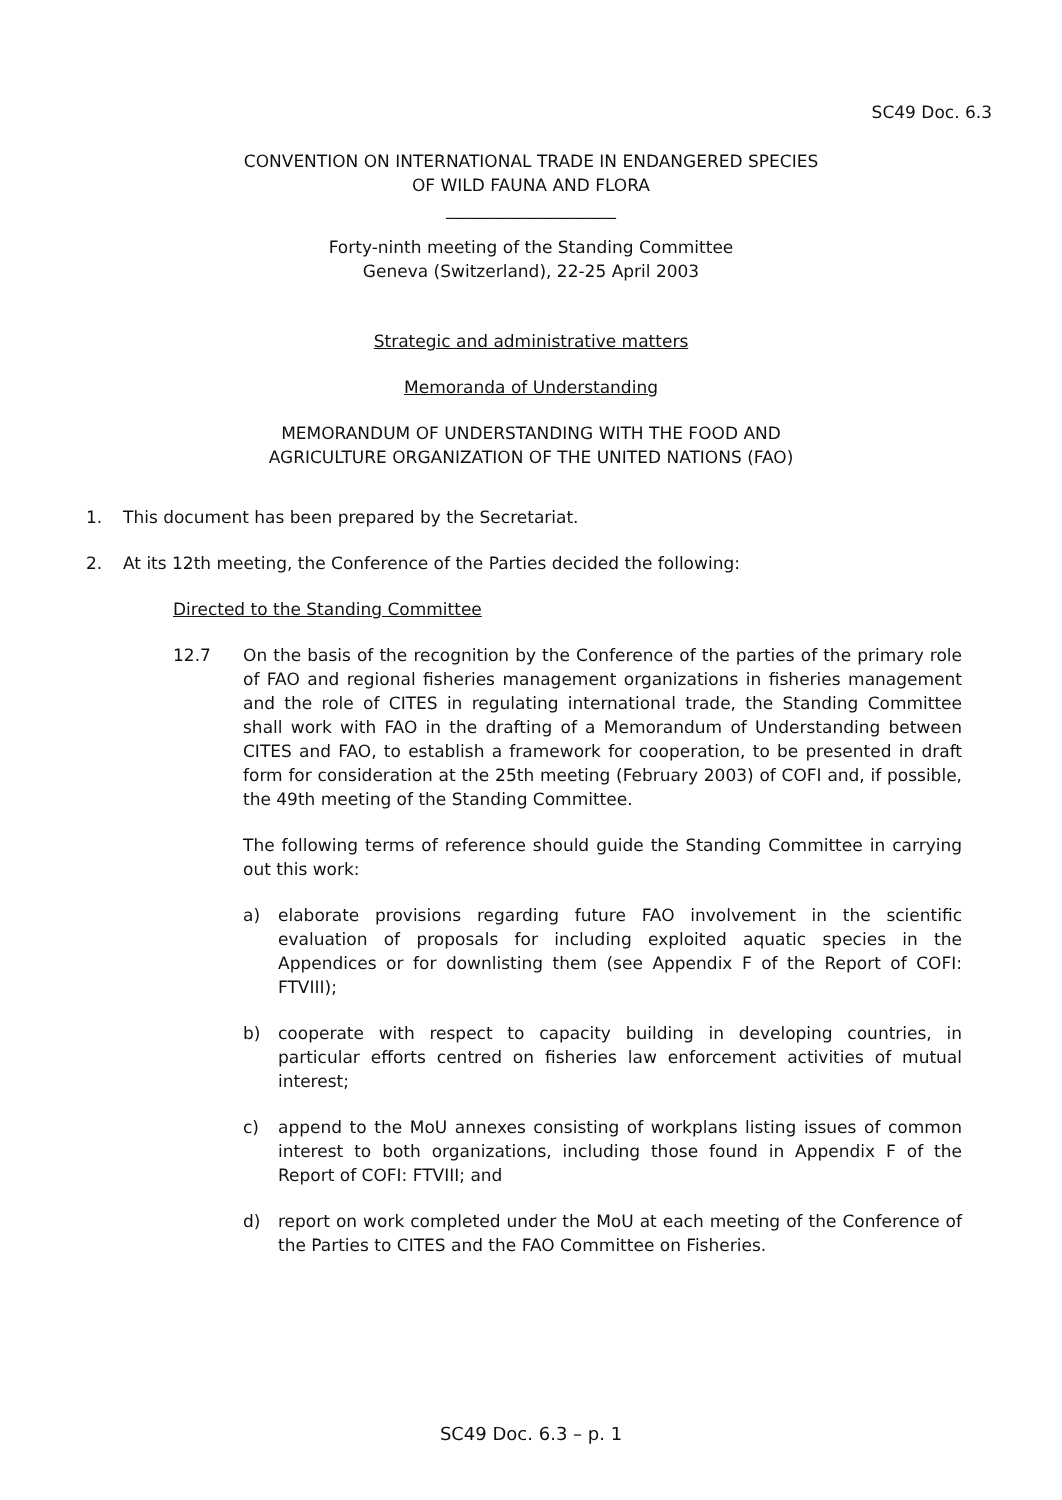SC49 Doc. 6.3
CONVENTION ON INTERNATIONAL TRADE IN ENDANGERED SPECIES
OF WILD FAUNA AND FLORA
____________________
Forty-ninth meeting of the Standing Committee
Geneva (Switzerland), 22-25 April 2003
Strategic and administrative matters
Memoranda of Understanding
MEMORANDUM OF UNDERSTANDING WITH THE FOOD AND
AGRICULTURE ORGANIZATION OF THE UNITED NATIONS (FAO)
1. This document has been prepared by the Secretariat.
2. At its 12th meeting, the Conference of the Parties decided the following:
Directed to the Standing Committee
12.7 On the basis of the recognition by the Conference of the parties of the primary role of FAO and regional fisheries management organizations in fisheries management and the role of CITES in regulating international trade, the Standing Committee shall work with FAO in the drafting of a Memorandum of Understanding between CITES and FAO, to establish a framework for cooperation, to be presented in draft form for consideration at the 25th meeting (February 2003) of COFI and, if possible, the 49th meeting of the Standing Committee.
The following terms of reference should guide the Standing Committee in carrying out this work:
a) elaborate provisions regarding future FAO involvement in the scientific evaluation of proposals for including exploited aquatic species in the Appendices or for downlisting them (see Appendix F of the Report of COFI: FTVIII);
b) cooperate with respect to capacity building in developing countries, in particular efforts centred on fisheries law enforcement activities of mutual interest;
c) append to the MoU annexes consisting of workplans listing issues of common interest to both organizations, including those found in Appendix F of the Report of COFI: FTVIII; and
d) report on work completed under the MoU at each meeting of the Conference of the Parties to CITES and the FAO Committee on Fisheries.
SC49 Doc. 6.3 – p. 1